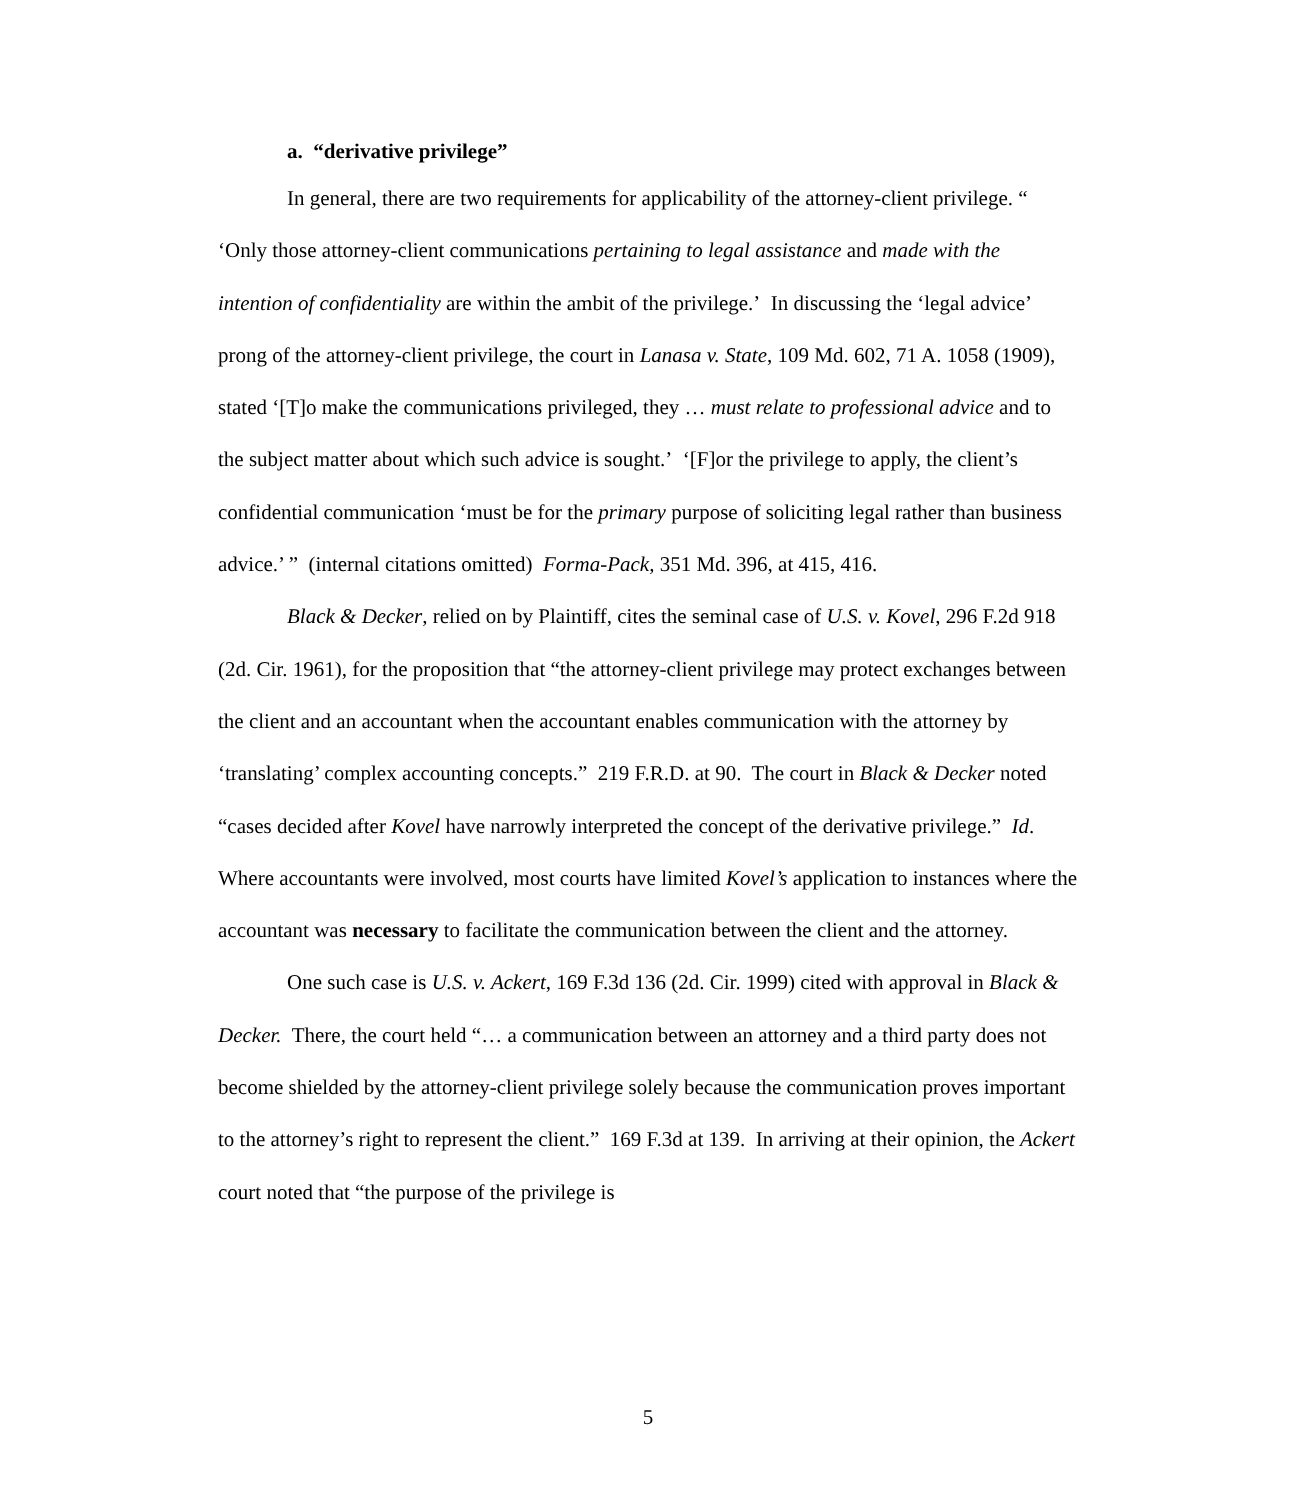a. “derivative privilege”
In general, there are two requirements for applicability of the attorney-client privilege. “ ‘Only those attorney-client communications pertaining to legal assistance and made with the intention of confidentiality are within the ambit of the privilege.’ In discussing the ‘legal advice’ prong of the attorney-client privilege, the court in Lanasa v. State, 109 Md. 602, 71 A. 1058 (1909), stated ‘[T]o make the communications privileged, they … must relate to professional advice and to the subject matter about which such advice is sought.’ ‘[F]or the privilege to apply, the client’s confidential communication ‘must be for the primary purpose of soliciting legal rather than business advice.’ ” (internal citations omitted) Forma-Pack, 351 Md. 396, at 415, 416.
Black & Decker, relied on by Plaintiff, cites the seminal case of U.S. v. Kovel, 296 F.2d 918 (2d. Cir. 1961), for the proposition that “the attorney-client privilege may protect exchanges between the client and an accountant when the accountant enables communication with the attorney by ‘translating’ complex accounting concepts.” 219 F.R.D. at 90. The court in Black & Decker noted “cases decided after Kovel have narrowly interpreted the concept of the derivative privilege.” Id. Where accountants were involved, most courts have limited Kovel’s application to instances where the accountant was necessary to facilitate the communication between the client and the attorney.
One such case is U.S. v. Ackert, 169 F.3d 136 (2d. Cir. 1999) cited with approval in Black & Decker. There, the court held “… a communication between an attorney and a third party does not become shielded by the attorney-client privilege solely because the communication proves important to the attorney’s right to represent the client.” 169 F.3d at 139. In arriving at their opinion, the Ackert court noted that “the purpose of the privilege is
5